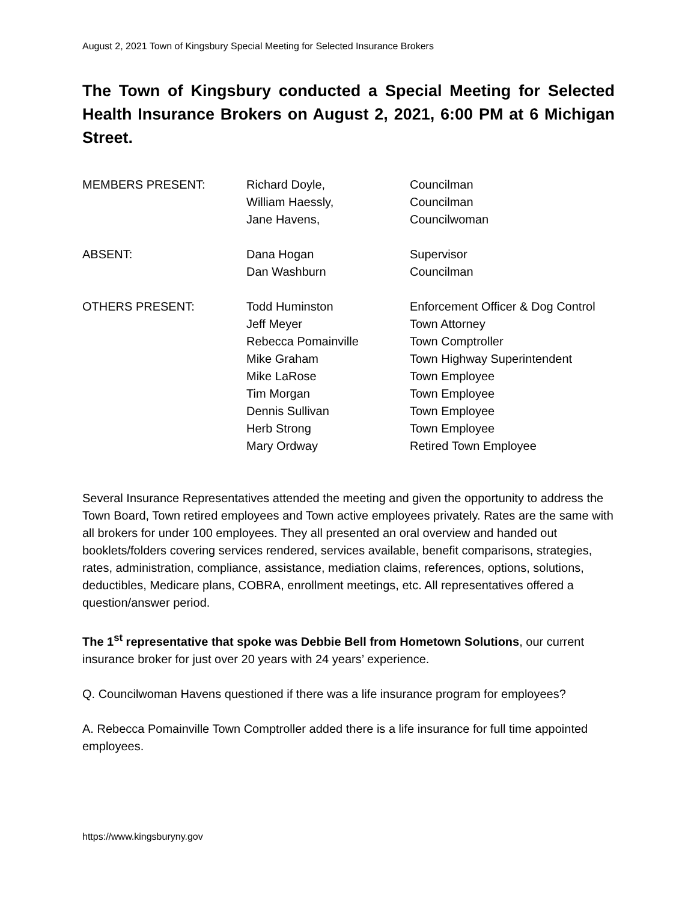August 2, 2021 Town of Kingsbury Special Meeting for Selected Insurance Brokers
The Town of Kingsbury conducted a Special Meeting for Selected Health Insurance Brokers on August 2, 2021, 6:00 PM at 6 Michigan Street.
| MEMBERS PRESENT: | Richard Doyle, | Councilman |
| | William Haessly, | Councilman |
| | Jane Havens, | Councilwoman |
| ABSENT: | Dana Hogan | Supervisor |
| | Dan Washburn | Councilman |
| OTHERS PRESENT: | Todd Huminston | Enforcement Officer & Dog Control |
| | Jeff Meyer | Town Attorney |
| | Rebecca Pomainville | Town Comptroller |
| | Mike Graham | Town Highway Superintendent |
| | Mike LaRose | Town Employee |
| | Tim Morgan | Town Employee |
| | Dennis Sullivan | Town Employee |
| | Herb Strong | Town Employee |
| | Mary Ordway | Retired Town Employee |
Several Insurance Representatives attended the meeting and given the opportunity to address the Town Board, Town retired employees and Town active employees privately. Rates are the same with all brokers for under 100 employees. They all presented an oral overview and handed out booklets/folders covering services rendered, services available, benefit comparisons, strategies, rates, administration, compliance, assistance, mediation claims, references, options, solutions, deductibles, Medicare plans, COBRA, enrollment meetings, etc. All representatives offered a question/answer period.
The 1<sup>st</sup> representative that spoke was Debbie Bell from Hometown Solutions, our current insurance broker for just over 20 years with 24 years’ experience.
Q. Councilwoman Havens questioned if there was a life insurance program for employees?
A. Rebecca Pomainville Town Comptroller added there is a life insurance for full time appointed employees.
https://www.kingsburyny.gov